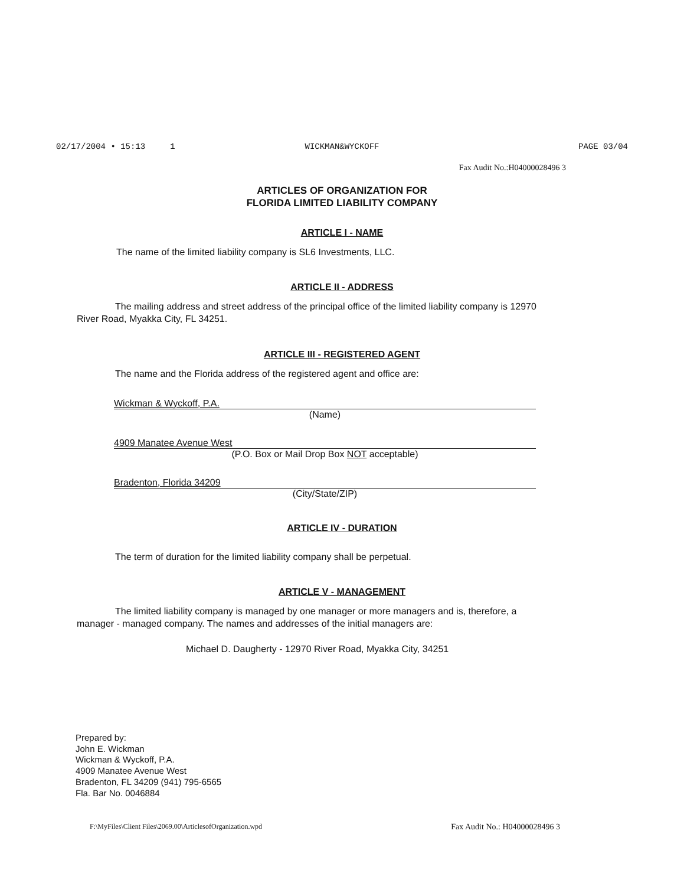02/17/2004 • 15:13 1 WICKMAN&WYCKOFF PAGE 03/04
Fax Audit No.:H04000028496 3
ARTICLES OF ORGANIZATION FOR
FLORIDA LIMITED LIABILITY COMPANY
ARTICLE I - NAME
The name of the limited liability company is SL6 Investments, LLC.
ARTICLE II - ADDRESS
The mailing address and street address of the principal office of the limited liability company is 12970 River Road, Myakka City, FL 34251.
ARTICLE III - REGISTERED AGENT
The name and the Florida address of the registered agent and office are:
Wickman & Wyckoff, P.A.
(Name)
4909 Manatee Avenue West
(P.O. Box or Mail Drop Box NOT acceptable)
Bradenton, Florida 34209
(City/State/ZIP)
ARTICLE IV - DURATION
The term of duration for the limited liability company shall be perpetual.
ARTICLE V - MANAGEMENT
The limited liability company is managed by one manager or more managers and is, therefore, a manager - managed company. The names and addresses of the initial managers are:
Michael D. Daugherty - 12970 River Road, Myakka City, 34251
Prepared by:
John E. Wickman
Wickman & Wyckoff, P.A.
4909 Manatee Avenue West
Bradenton, FL 34209 (941) 795-6565
Fla. Bar No. 0046884
F:\MyFiles\Client Files\2069.00\ArticlesofOrganization.wpd Fax Audit No.: H04000028496 3